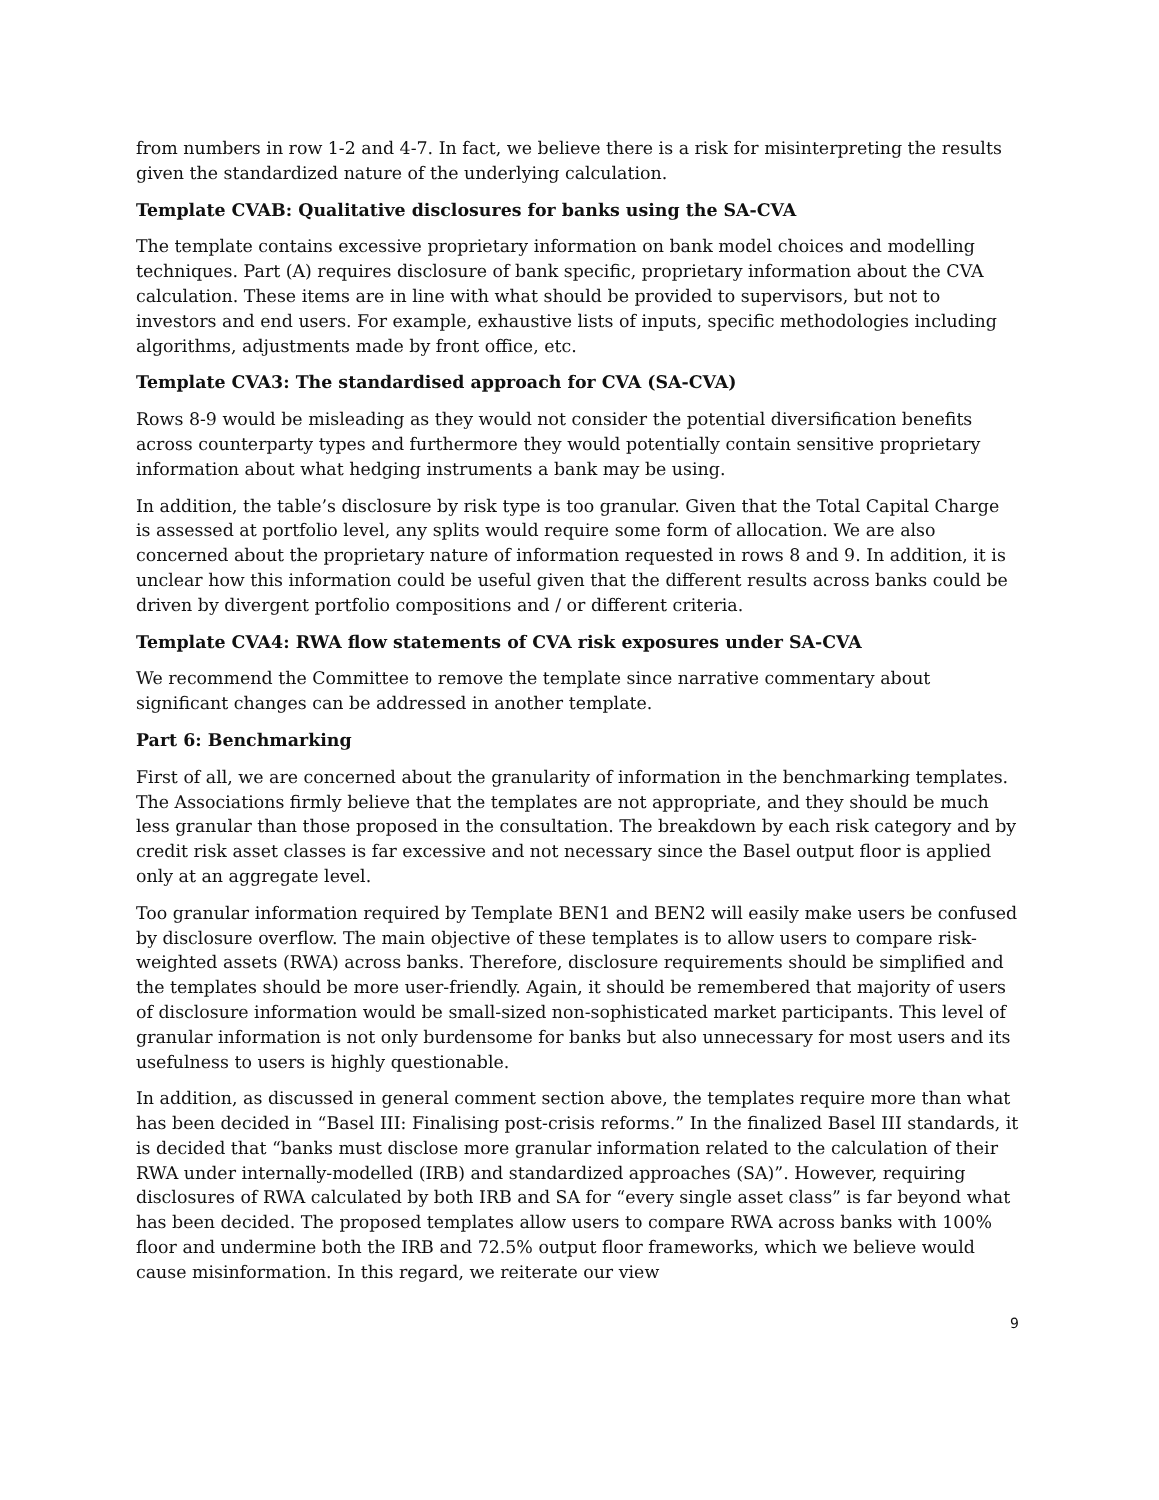from numbers in row 1-2 and 4-7. In fact, we believe there is a risk for misinterpreting the results given the standardized nature of the underlying calculation.
Template CVAB: Qualitative disclosures for banks using the SA-CVA
The template contains excessive proprietary information on bank model choices and modelling techniques. Part (A) requires disclosure of bank specific, proprietary information about the CVA calculation. These items are in line with what should be provided to supervisors, but not to investors and end users. For example, exhaustive lists of inputs, specific methodologies including algorithms, adjustments made by front office, etc.
Template CVA3: The standardised approach for CVA (SA-CVA)
Rows 8-9 would be misleading as they would not consider the potential diversification benefits across counterparty types and furthermore they would potentially contain sensitive proprietary information about what hedging instruments a bank may be using.
In addition, the table’s disclosure by risk type is too granular. Given that the Total Capital Charge is assessed at portfolio level, any splits would require some form of allocation. We are also concerned about the proprietary nature of information requested in rows 8 and 9. In addition, it is unclear how this information could be useful given that the different results across banks could be driven by divergent portfolio compositions and / or different criteria.
Template CVA4: RWA flow statements of CVA risk exposures under SA-CVA
We recommend the Committee to remove the template since narrative commentary about significant changes can be addressed in another template.
Part 6: Benchmarking
First of all, we are concerned about the granularity of information in the benchmarking templates. The Associations firmly believe that the templates are not appropriate, and they should be much less granular than those proposed in the consultation. The breakdown by each risk category and by credit risk asset classes is far excessive and not necessary since the Basel output floor is applied only at an aggregate level.
Too granular information required by Template BEN1 and BEN2 will easily make users be confused by disclosure overflow. The main objective of these templates is to allow users to compare risk-weighted assets (RWA) across banks. Therefore, disclosure requirements should be simplified and the templates should be more user-friendly. Again, it should be remembered that majority of users of disclosure information would be small-sized non-sophisticated market participants. This level of granular information is not only burdensome for banks but also unnecessary for most users and its usefulness to users is highly questionable.
In addition, as discussed in general comment section above, the templates require more than what has been decided in “Basel III: Finalising post-crisis reforms.” In the finalized Basel III standards, it is decided that “banks must disclose more granular information related to the calculation of their RWA under internally-modelled (IRB) and standardized approaches (SA)”. However, requiring disclosures of RWA calculated by both IRB and SA for “every single asset class” is far beyond what has been decided. The proposed templates allow users to compare RWA across banks with 100% floor and undermine both the IRB and 72.5% output floor frameworks, which we believe would cause misinformation. In this regard, we reiterate our view
9